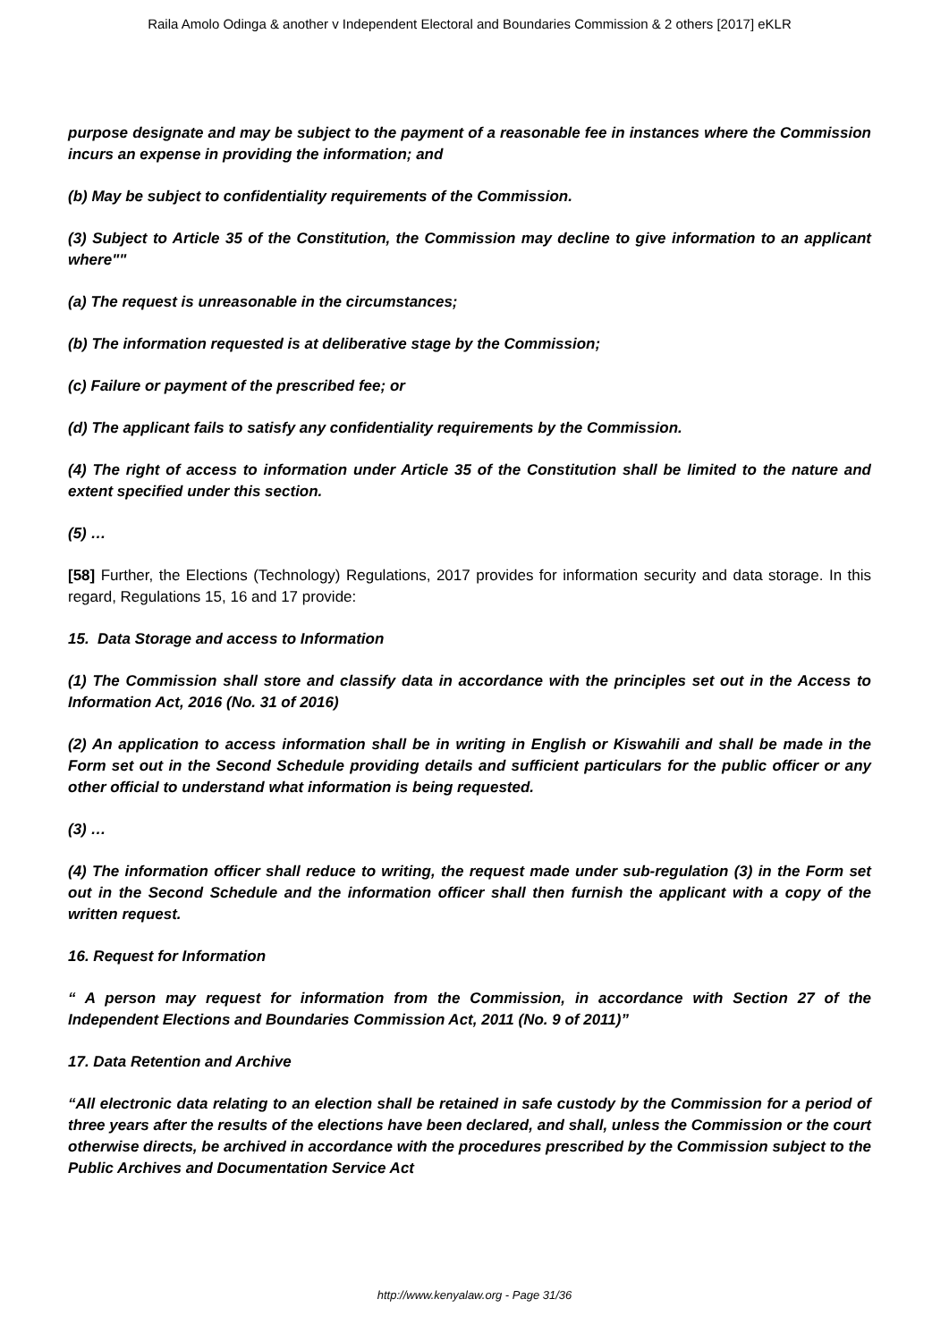Raila Amolo Odinga & another v Independent Electoral and Boundaries Commission & 2 others [2017] eKLR
purpose designate and may be subject to the payment of a reasonable fee in instances where the Commission incurs an expense in providing the information; and
(b) May be subject to confidentiality requirements of the Commission.
(3) Subject to Article 35 of the Constitution, the Commission may decline to give information to an applicant where""
(a) The request is unreasonable in the circumstances;
(b) The information requested is at deliberative stage by the Commission;
(c) Failure or payment of the prescribed fee; or
(d) The applicant fails to satisfy any confidentiality requirements by the Commission.
(4) The right of access to information under Article 35 of the Constitution shall be limited to the nature and extent specified under this section.
(5) …
[58] Further, the Elections (Technology) Regulations, 2017 provides for information security and data storage. In this regard, Regulations 15, 16 and 17 provide:
15. Data Storage and access to Information
(1) The Commission shall store and classify data in accordance with the principles set out in the Access to Information Act, 2016 (No. 31 of 2016)
(2) An application to access information shall be in writing in English or Kiswahili and shall be made in the Form set out in the Second Schedule providing details and sufficient particulars for the public officer or any other official to understand what information is being requested.
(3) …
(4) The information officer shall reduce to writing, the request made under sub-regulation (3) in the Form set out in the Second Schedule and the information officer shall then furnish the applicant with a copy of the written request.
16. Request for Information
“ A person may request for information from the Commission, in accordance with Section 27 of the Independent Elections and Boundaries Commission Act, 2011 (No. 9 of 2011)”
17. Data Retention and Archive
“All electronic data relating to an election shall be retained in safe custody by the Commission for a period of three years after the results of the elections have been declared, and shall, unless the Commission or the court otherwise directs, be archived in accordance with the procedures prescribed by the Commission subject to the Public Archives and Documentation Service Act
http://www.kenyalaw.org - Page 31/36